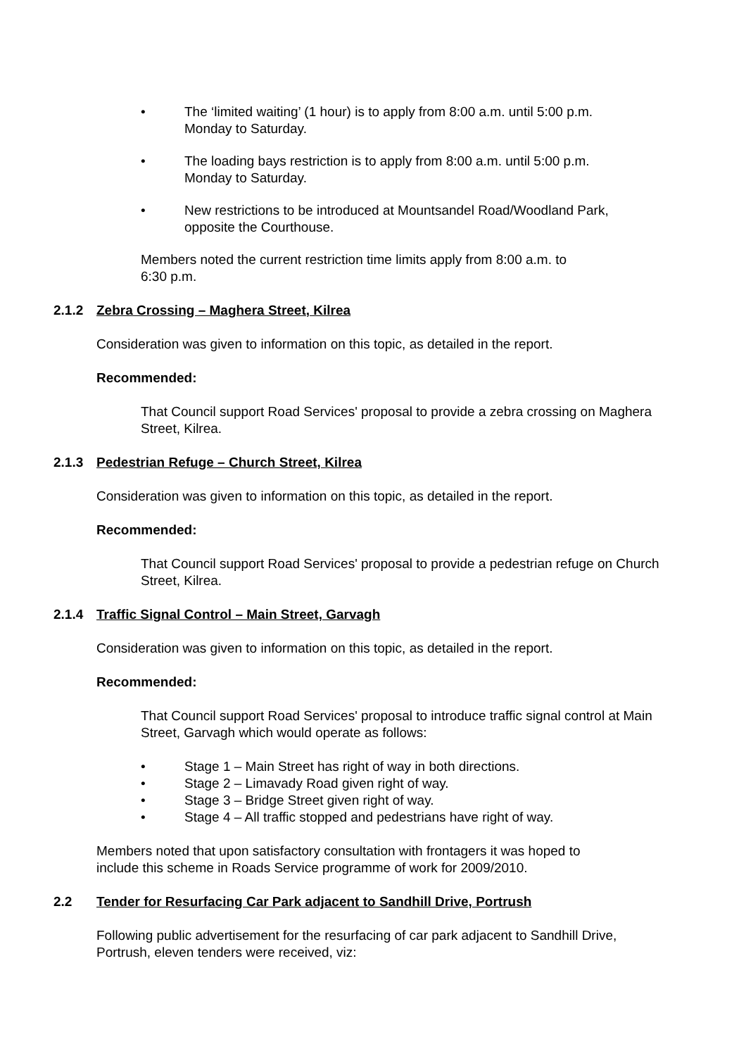• The ‘limited waiting’ (1 hour) is to apply from 8:00 a.m. until 5:00 p.m.
Monday to Saturday.
• The loading bays restriction is to apply from 8:00 a.m. until 5:00 p.m.
Monday to Saturday.
• New restrictions to be introduced at Mountsandel Road/Woodland Park,
opposite the Courthouse.
Members noted the current restriction time limits apply from 8:00 a.m. to
6:30 p.m.
2.1.2 Zebra Crossing – Maghera Street, Kilrea
Consideration was given to information on this topic, as detailed in the report.
Recommended:
That Council support Road Services' proposal to provide a zebra crossing on Maghera Street, Kilrea.
2.1.3 Pedestrian Refuge – Church Street, Kilrea
Consideration was given to information on this topic, as detailed in the report.
Recommended:
That Council support Road Services' proposal to provide a pedestrian refuge on Church Street, Kilrea.
2.1.4 Traffic Signal Control – Main Street, Garvagh
Consideration was given to information on this topic, as detailed in the report.
Recommended:
That Council support Road Services' proposal to introduce traffic signal control at Main Street, Garvagh which would operate as follows:
• Stage 1 – Main Street has right of way in both directions.
• Stage 2 – Limavady Road given right of way.
• Stage 3 – Bridge Street given right of way.
• Stage 4 – All traffic stopped and pedestrians have right of way.
Members noted that upon satisfactory consultation with frontagers it was hoped to
include this scheme in Roads Service programme of work for 2009/2010.
2.2 Tender for Resurfacing Car Park adjacent to Sandhill Drive, Portrush
Following public advertisement for the resurfacing of car park adjacent to Sandhill Drive,
Portrush, eleven tenders were received, viz: